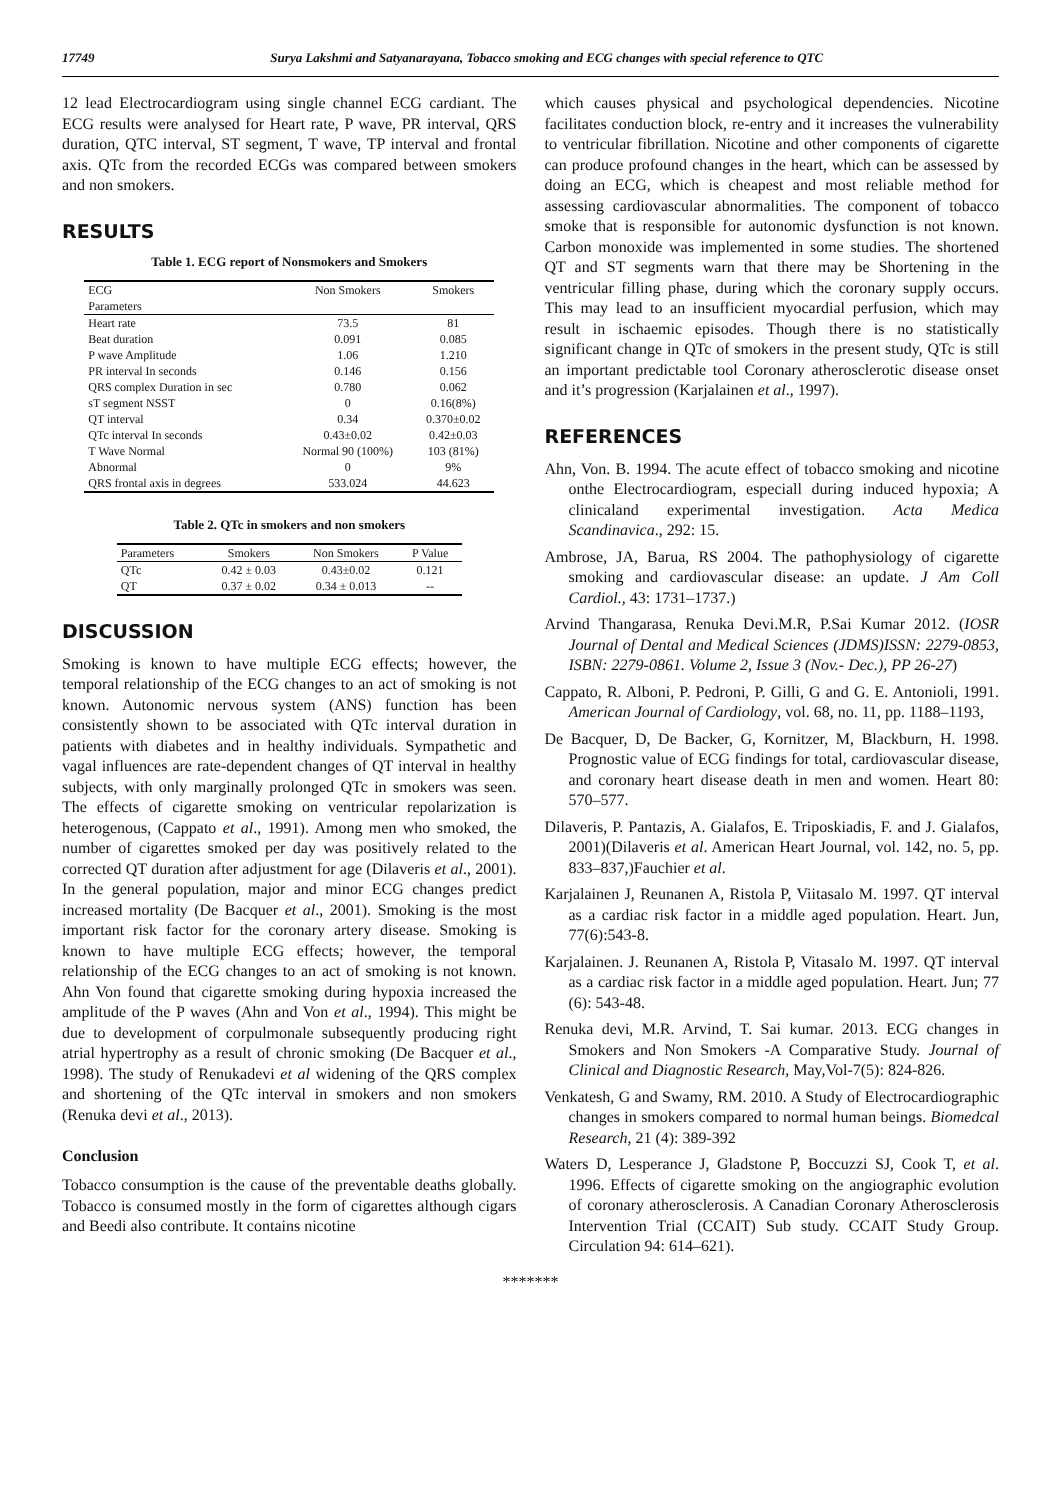17749 Surya Lakshmi and Satyanarayana, Tobacco smoking and ECG changes with special reference to QTC
12 lead Electrocardiogram using single channel ECG cardiant. The ECG results were analysed for Heart rate, P wave, PR interval, QRS duration, QTC interval, ST segment, T wave, TP interval and frontal axis. QTc from the recorded ECGs was compared between smokers and non smokers.
RESULTS
Table 1. ECG report of Nonsmokers and Smokers
| ECG Parameters | Non Smokers | Smokers |
| --- | --- | --- |
| Heart rate | 73.5 | 81 |
| Beat duration | 0.091 | 0.085 |
| P wave Amplitude | 1.06 | 1.210 |
| PR interval In seconds | 0.146 | 0.156 |
| QRS complex Duration in sec | 0.780 | 0.062 |
| sT segment NSST | 0 | 0.16(8%) |
| QT interval | 0.34 | 0.370±0.02 |
| QTc interval In seconds | 0.43±0.02 | 0.42±0.03 |
| T Wave Normal | Normal 90 (100%) | 103 (81%) |
| Abnormal | 0 | 9% |
| QRS frontal axis in degrees | 533.024 | 44.623 |
Table 2. QTc in smokers and non smokers
| Parameters | Smokers | Non Smokers | P Value |
| --- | --- | --- | --- |
| QTc | 0.42 ± 0.03 | 0.43±0.02 | 0.121 |
| QT | 0.37 ± 0.02 | 0.34 ± 0.013 | -- |
DISCUSSION
Smoking is known to have multiple ECG effects; however, the temporal relationship of the ECG changes to an act of smoking is not known. Autonomic nervous system (ANS) function has been consistently shown to be associated with QTc interval duration in patients with diabetes and in healthy individuals. Sympathetic and vagal influences are rate-dependent changes of QT interval in healthy subjects, with only marginally prolonged QTc in smokers was seen. The effects of cigarette smoking on ventricular repolarization is heterogenous, (Cappato et al., 1991). Among men who smoked, the number of cigarettes smoked per day was positively related to the corrected QT duration after adjustment for age (Dilaveris et al., 2001). In the general population, major and minor ECG changes predict increased mortality (De Bacquer et al., 2001). Smoking is the most important risk factor for the coronary artery disease. Smoking is known to have multiple ECG effects; however, the temporal relationship of the ECG changes to an act of smoking is not known. Ahn Von found that cigarette smoking during hypoxia increased the amplitude of the P waves (Ahn and Von et al., 1994). This might be due to development of corpulmonale subsequently producing right atrial hypertrophy as a result of chronic smoking (De Bacquer et al., 1998). The study of Renukadevi et al widening of the QRS complex and shortening of the QTc interval in smokers and non smokers (Renuka devi et al., 2013).
Conclusion
Tobacco consumption is the cause of the preventable deaths globally. Tobacco is consumed mostly in the form of cigarettes although cigars and Beedi also contribute. It contains nicotine
which causes physical and psychological dependencies. Nicotine facilitates conduction block, re-entry and it increases the vulnerability to ventricular fibrillation. Nicotine and other components of cigarette can produce profound changes in the heart, which can be assessed by doing an ECG, which is cheapest and most reliable method for assessing cardiovascular abnormalities. The component of tobacco smoke that is responsible for autonomic dysfunction is not known. Carbon monoxide was implemented in some studies. The shortened QT and ST segments warn that there may be Shortening in the ventricular filling phase, during which the coronary supply occurs. This may lead to an insufficient myocardial perfusion, which may result in ischaemic episodes. Though there is no statistically significant change in QTc of smokers in the present study, QTc is still an important predictable tool Coronary atherosclerotic disease onset and it’s progression (Karjalainen et al., 1997).
REFERENCES
Ahn, Von. B. 1994. The acute effect of tobacco smoking and nicotine onthe Electrocardiogram, especiall during induced hypoxia; A clinicaland experimental investigation. Acta Medica Scandinavica., 292: 15.
Ambrose, JA, Barua, RS 2004. The pathophysiology of cigarette smoking and cardiovascular disease: an update. J Am Coll Cardiol., 43: 1731–1737.)
Arvind Thangarasa, Renuka Devi.M.R, P.Sai Kumar 2012. (IOSR Journal of Dental and Medical Sciences (JDMS)ISSN: 2279-0853, ISBN: 2279-0861. Volume 2, Issue 3 (Nov.- Dec.), PP 26-27)
Cappato, R. Alboni, P. Pedroni, P. Gilli, G and G. E. Antonioli, 1991. American Journal of Cardiology, vol. 68, no. 11, pp. 1188–1193,
De Bacquer, D, De Backer, G, Kornitzer, M, Blackburn, H. 1998. Prognostic value of ECG findings for total, cardiovascular disease, and coronary heart disease death in men and women. Heart 80: 570–577.
Dilaveris, P. Pantazis, A. Gialafos, E. Triposkiadis, F. and J. Gialafos, 2001)(Dilaveris et al. American Heart Journal, vol. 142, no. 5, pp. 833–837,)Fauchier et al.
Karjalainen J, Reunanen A, Ristola P, Viitasalo M. 1997. QT interval as a cardiac risk factor in a middle aged population. Heart. Jun, 77(6):543-8.
Karjalainen. J. Reunanen A, Ristola P, Vitasalo M. 1997. QT interval as a cardiac risk factor in a middle aged population. Heart. Jun; 77 (6): 543-48.
Renuka devi, M.R. Arvind, T. Sai kumar. 2013. ECG changes in Smokers and Non Smokers -A Comparative Study. Journal of Clinical and Diagnostic Research, May,Vol-7(5): 824-826.
Venkatesh, G and Swamy, RM. 2010. A Study of Electrocardiographic changes in smokers compared to normal human beings. Biomedcal Research, 21 (4): 389-392
Waters D, Lesperance J, Gladstone P, Boccuzzi SJ, Cook T, et al. 1996. Effects of cigarette smoking on the angiographic evolution of coronary atherosclerosis. A Canadian Coronary Atherosclerosis Intervention Trial (CCAIT) Sub study. CCAIT Study Group. Circulation 94: 614–621).
*******